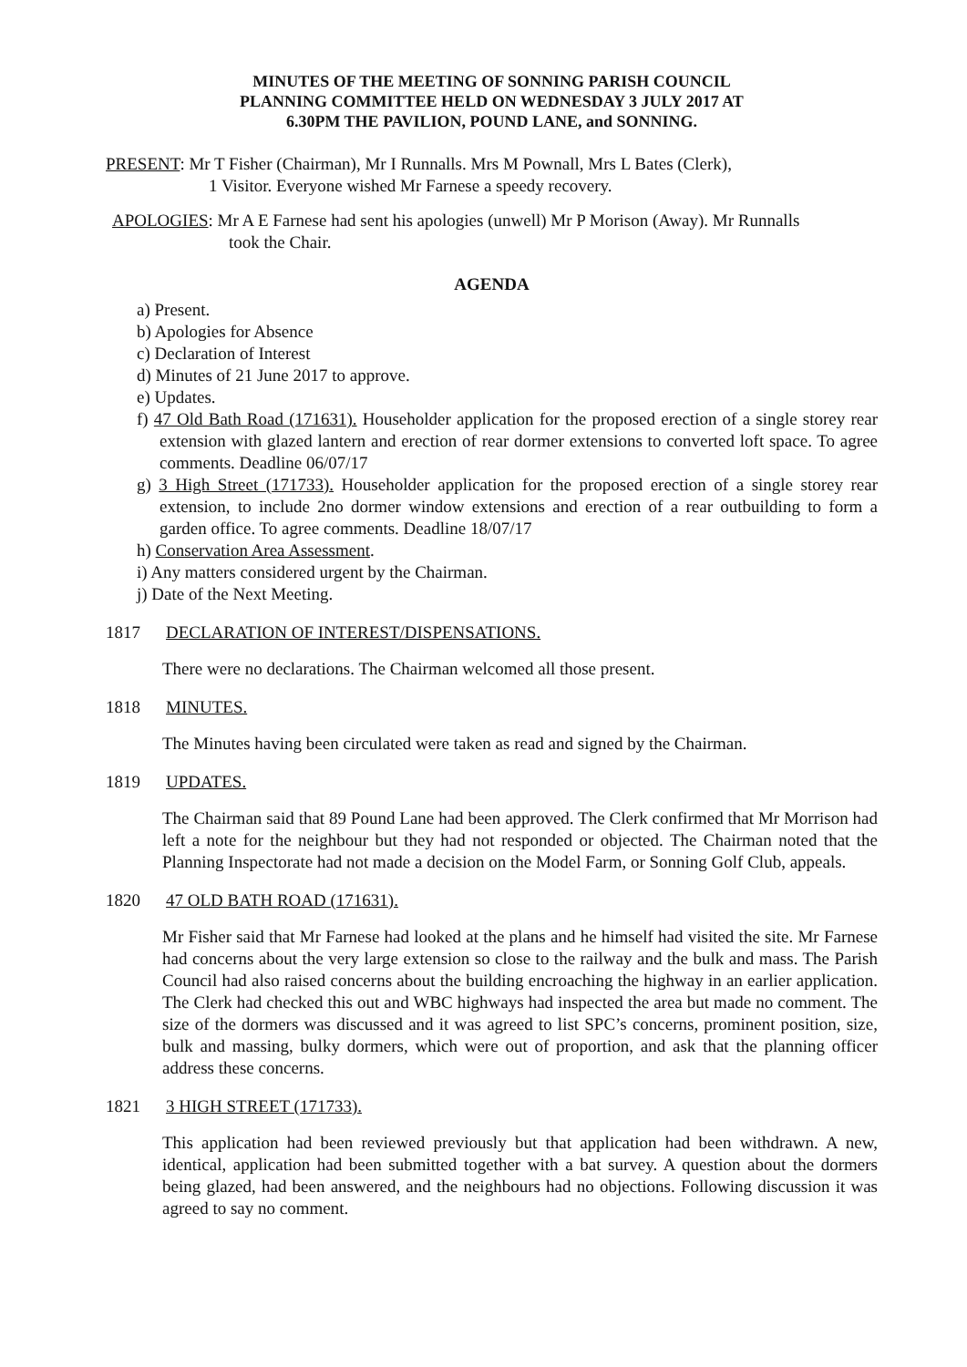MINUTES OF THE MEETING OF SONNING PARISH COUNCIL
PLANNING COMMITTEE HELD ON WEDNESDAY 3 JULY 2017 AT
6.30PM THE PAVILION, POUND LANE, and SONNING.
PRESENT: Mr T Fisher (Chairman), Mr I Runnalls. Mrs M Pownall, Mrs L Bates (Clerk),
1 Visitor. Everyone wished Mr Farnese a speedy recovery.
APOLOGIES: Mr A E Farnese had sent his apologies (unwell) Mr P Morison (Away). Mr Runnalls
took the Chair.
AGENDA
a) Present.
b) Apologies for Absence
c) Declaration of Interest
d) Minutes of 21 June 2017 to approve.
e) Updates.
f) 47 Old Bath Road (171631). Householder application for the proposed erection of a single storey rear extension with glazed lantern and erection of rear dormer extensions to converted loft space. To agree comments. Deadline 06/07/17
g) 3 High Street (171733). Householder application for the proposed erection of a single storey rear extension, to include 2no dormer window extensions and erection of a rear outbuilding to form a garden office. To agree comments. Deadline 18/07/17
h) Conservation Area Assessment.
i) Any matters considered urgent by the Chairman.
j) Date of the Next Meeting.
1817 DECLARATION OF INTEREST/DISPENSATIONS.
There were no declarations. The Chairman welcomed all those present.
1818 MINUTES.
The Minutes having been circulated were taken as read and signed by the Chairman.
1819 UPDATES.
The Chairman said that 89 Pound Lane had been approved. The Clerk confirmed that Mr Morrison had left a note for the neighbour but they had not responded or objected. The Chairman noted that the Planning Inspectorate had not made a decision on the Model Farm, or Sonning Golf Club, appeals.
1820 47 OLD BATH ROAD (171631).
Mr Fisher said that Mr Farnese had looked at the plans and he himself had visited the site. Mr Farnese had concerns about the very large extension so close to the railway and the bulk and mass. The Parish Council had also raised concerns about the building encroaching the highway in an earlier application. The Clerk had checked this out and WBC highways had inspected the area but made no comment. The size of the dormers was discussed and it was agreed to list SPC’s concerns, prominent position, size, bulk and massing, bulky dormers, which were out of proportion, and ask that the planning officer address these concerns.
1821 3 HIGH STREET (171733).
This application had been reviewed previously but that application had been withdrawn. A new, identical, application had been submitted together with a bat survey. A question about the dormers being glazed, had been answered, and the neighbours had no objections. Following discussion it was agreed to say no comment.